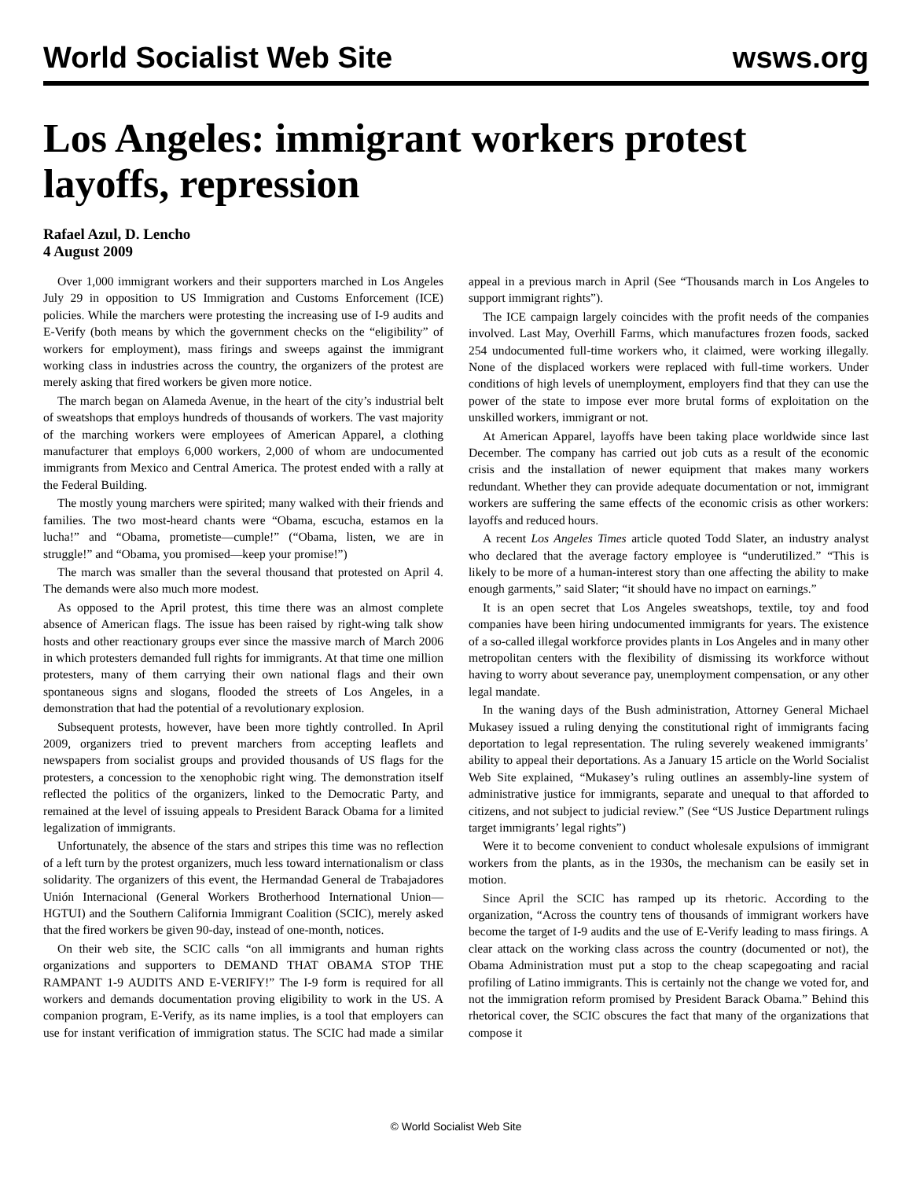World Socialist Web Site wsws.org
Los Angeles: immigrant workers protest layoffs, repression
Rafael Azul, D. Lencho
4 August 2009
Over 1,000 immigrant workers and their supporters marched in Los Angeles July 29 in opposition to US Immigration and Customs Enforcement (ICE) policies. While the marchers were protesting the increasing use of I-9 audits and E-Verify (both means by which the government checks on the “eligibility” of workers for employment), mass firings and sweeps against the immigrant working class in industries across the country, the organizers of the protest are merely asking that fired workers be given more notice.
The march began on Alameda Avenue, in the heart of the city’s industrial belt of sweatshops that employs hundreds of thousands of workers. The vast majority of the marching workers were employees of American Apparel, a clothing manufacturer that employs 6,000 workers, 2,000 of whom are undocumented immigrants from Mexico and Central America. The protest ended with a rally at the Federal Building.
The mostly young marchers were spirited; many walked with their friends and families. The two most-heard chants were “Obama, escucha, estamos en la lucha!” and “Obama, prometiste—cumple!” (“Obama, listen, we are in struggle!” and “Obama, you promised—keep your promise!”)
The march was smaller than the several thousand that protested on April 4. The demands were also much more modest.
As opposed to the April protest, this time there was an almost complete absence of American flags. The issue has been raised by right-wing talk show hosts and other reactionary groups ever since the massive march of March 2006 in which protesters demanded full rights for immigrants. At that time one million protesters, many of them carrying their own national flags and their own spontaneous signs and slogans, flooded the streets of Los Angeles, in a demonstration that had the potential of a revolutionary explosion.
Subsequent protests, however, have been more tightly controlled. In April 2009, organizers tried to prevent marchers from accepting leaflets and newspapers from socialist groups and provided thousands of US flags for the protesters, a concession to the xenophobic right wing. The demonstration itself reflected the politics of the organizers, linked to the Democratic Party, and remained at the level of issuing appeals to President Barack Obama for a limited legalization of immigrants.
Unfortunately, the absence of the stars and stripes this time was no reflection of a left turn by the protest organizers, much less toward internationalism or class solidarity. The organizers of this event, the Hermandad General de Trabajadores Unión Internacional (General Workers Brotherhood International Union—HGTUI) and the Southern California Immigrant Coalition (SCIC), merely asked that the fired workers be given 90-day, instead of one-month, notices.
On their web site, the SCIC calls “on all immigrants and human rights organizations and supporters to DEMAND THAT OBAMA STOP THE RAMPANT 1-9 AUDITS AND E-VERIFY!” The I-9 form is required for all workers and demands documentation proving eligibility to work in the US. A companion program, E-Verify, as its name implies, is a tool that employers can use for instant verification of immigration status. The SCIC had made a similar appeal in a previous march in April (See “Thousands march in Los Angeles to support immigrant rights”).
The ICE campaign largely coincides with the profit needs of the companies involved. Last May, Overhill Farms, which manufactures frozen foods, sacked 254 undocumented full-time workers who, it claimed, were working illegally. None of the displaced workers were replaced with full-time workers. Under conditions of high levels of unemployment, employers find that they can use the power of the state to impose ever more brutal forms of exploitation on the unskilled workers, immigrant or not.
At American Apparel, layoffs have been taking place worldwide since last December. The company has carried out job cuts as a result of the economic crisis and the installation of newer equipment that makes many workers redundant. Whether they can provide adequate documentation or not, immigrant workers are suffering the same effects of the economic crisis as other workers: layoffs and reduced hours.
A recent Los Angeles Times article quoted Todd Slater, an industry analyst who declared that the average factory employee is “underutilized.” “This is likely to be more of a human-interest story than one affecting the ability to make enough garments,” said Slater; “it should have no impact on earnings.”
It is an open secret that Los Angeles sweatshops, textile, toy and food companies have been hiring undocumented immigrants for years. The existence of a so-called illegal workforce provides plants in Los Angeles and in many other metropolitan centers with the flexibility of dismissing its workforce without having to worry about severance pay, unemployment compensation, or any other legal mandate.
In the waning days of the Bush administration, Attorney General Michael Mukasey issued a ruling denying the constitutional right of immigrants facing deportation to legal representation. The ruling severely weakened immigrants’ ability to appeal their deportations. As a January 15 article on the World Socialist Web Site explained, “Mukasey’s ruling outlines an assembly-line system of administrative justice for immigrants, separate and unequal to that afforded to citizens, and not subject to judicial review.” (See “US Justice Department rulings target immigrants’ legal rights”)
Were it to become convenient to conduct wholesale expulsions of immigrant workers from the plants, as in the 1930s, the mechanism can be easily set in motion.
Since April the SCIC has ramped up its rhetoric. According to the organization, “Across the country tens of thousands of immigrant workers have become the target of I-9 audits and the use of E-Verify leading to mass firings. A clear attack on the working class across the country (documented or not), the Obama Administration must put a stop to the cheap scapegoating and racial profiling of Latino immigrants. This is certainly not the change we voted for, and not the immigration reform promised by President Barack Obama.” Behind this rhetorical cover, the SCIC obscures the fact that many of the organizations that compose it
© World Socialist Web Site